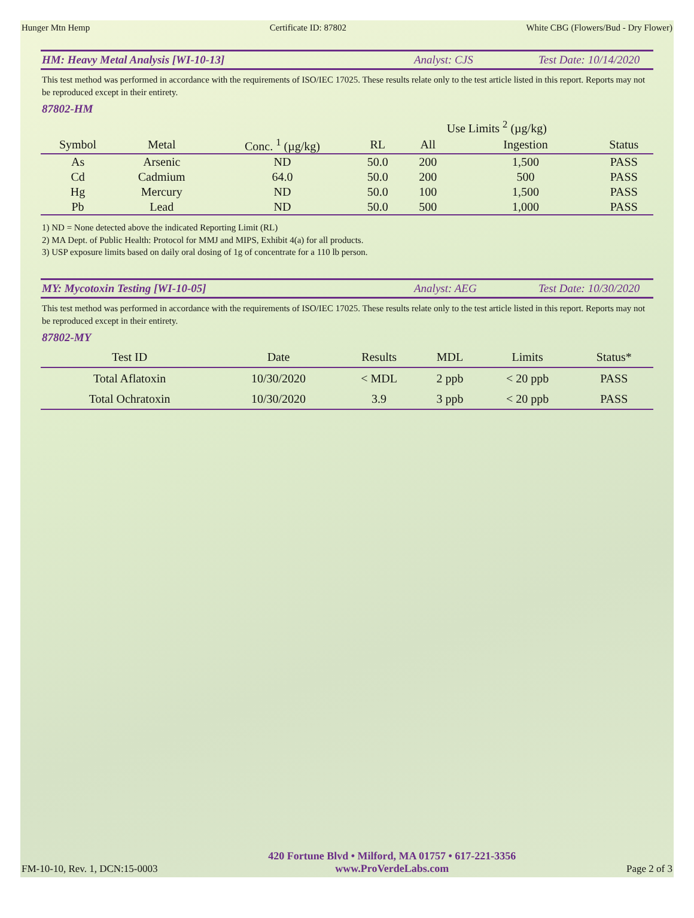Hunger Mtn Hemp Certificate ID: 87802 White CBG (Flowers/Bud - Dry Flower)
HM: Heavy Metal Analysis [WI-10-13] Analyst: CJS Test Date: 10/14/2020
This test method was performed in accordance with the requirements of ISO/IEC 17025. These results relate only to the test article listed in this report. Reports may not be reproduced except in their entirety.
87802-HM
| | | | | Use Limits <sup>2</sup> (µg/kg) | | |
| --- | --- | --- | --- | --- | --- | --- |
| Symbol | Metal | Conc. <sup>1</sup> (µg/kg) | RL | All | Ingestion | Status |
| As | Arsenic | ND | 50.0 | 200 | 1,500 | PASS |
| Cd | Cadmium | 64.0 | 50.0 | 200 | 500 | PASS |
| Hg | Mercury | ND | 50.0 | 100 | 1,500 | PASS |
| Pb | Lead | ND | 50.0 | 500 | 1,000 | PASS |
1) ND = None detected above the indicated Reporting Limit (RL)
2) MA Dept. of Public Health: Protocol for MMJ and MIPS, Exhibit 4(a) for all products.
3) USP exposure limits based on daily oral dosing of 1g of concentrate for a 110 lb person.
MY: Mycotoxin Testing [WI-10-05] Analyst: AEG Test Date: 10/30/2020
This test method was performed in accordance with the requirements of ISO/IEC 17025. These results relate only to the test article listed in this report. Reports may not be reproduced except in their entirety.
87802-MY
| Test ID | Date | Results | MDL | Limits | Status* |
| --- | --- | --- | --- | --- | --- |
| Total Aflatoxin | 10/30/2020 | < MDL | 2 ppb | < 20 ppb | PASS |
| Total Ochratoxin | 10/30/2020 | 3.9 | 3 ppb | < 20 ppb | PASS |
FM-10-10, Rev. 1, DCN:15-0003 420 Fortune Blvd • Milford, MA 01757 • 617-221-3356
www.ProVerdeLabs.com Page 2 of 3